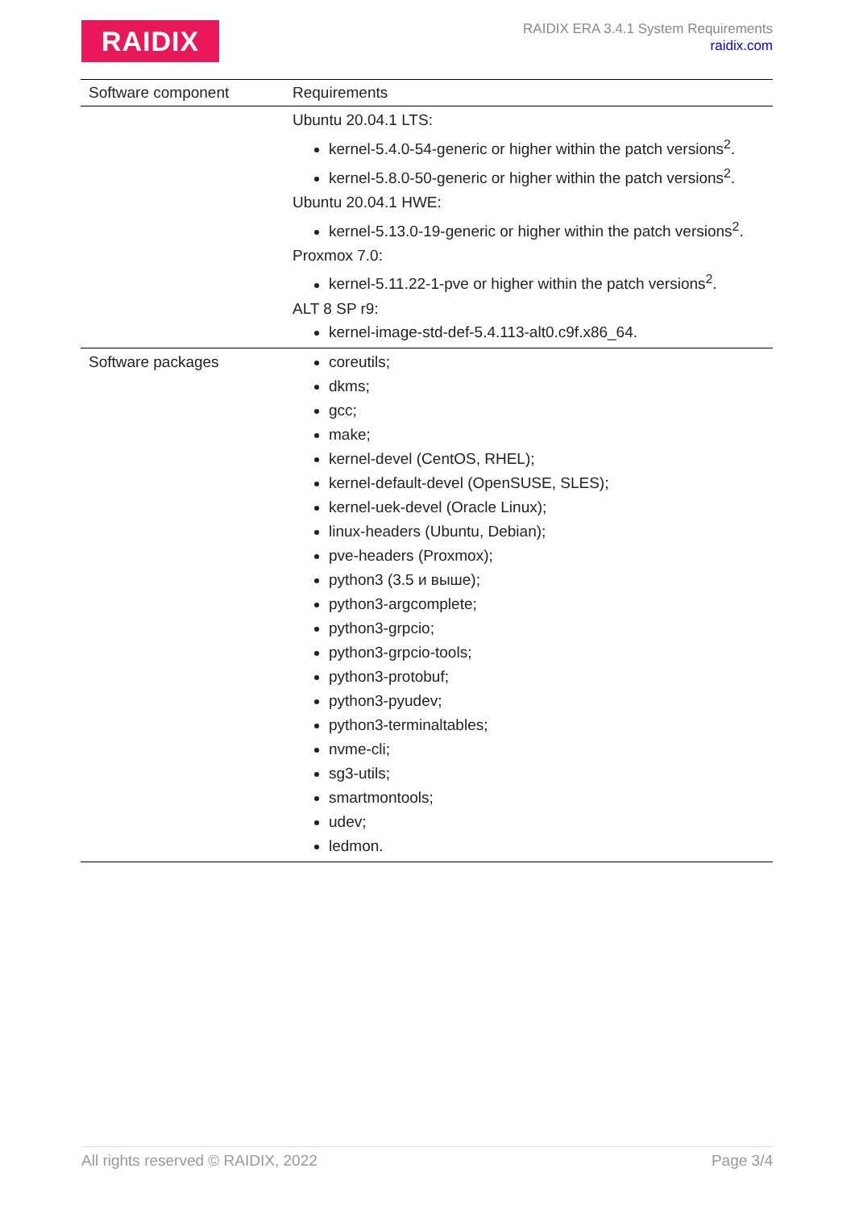RAIDIX
RAIDIX ERA 3.4.1 System Requirements
raidix.com
| Software component | Requirements |
| --- | --- |
| | Ubuntu 20.04.1 LTS: kernel-5.4.0-54-generic or higher within the patch versions<sup>2</sup>. kernel-5.8.0-50-generic or higher within the patch versions<sup>2</sup>. Ubuntu 20.04.1 HWE: kernel-5.13.0-19-generic or higher within the patch versions<sup>2</sup>. Proxmox 7.0: kernel-5.11.22-1-pve or higher within the patch versions<sup>2</sup>. ALT 8 SP r9: kernel-image-std-def-5.4.113-alt0.c9f.x86_64. |
| Software packages | coreutils; dkms; gcc; make; kernel-devel (CentOS, RHEL); kernel-default-devel (OpenSUSE, SLES); kernel-uek-devel (Oracle Linux); linux-headers (Ubuntu, Debian); pve-headers (Proxmox); python3 (3.5 и выше); python3-argcomplete; python3-grpcio; python3-grpcio-tools; python3-protobuf; python3-pyudev; python3-terminaltables; nvme-cli; sg3-utils; smartmontools; udev; ledmon. |
All rights reserved © RAIDIX, 2022 Page 3/4